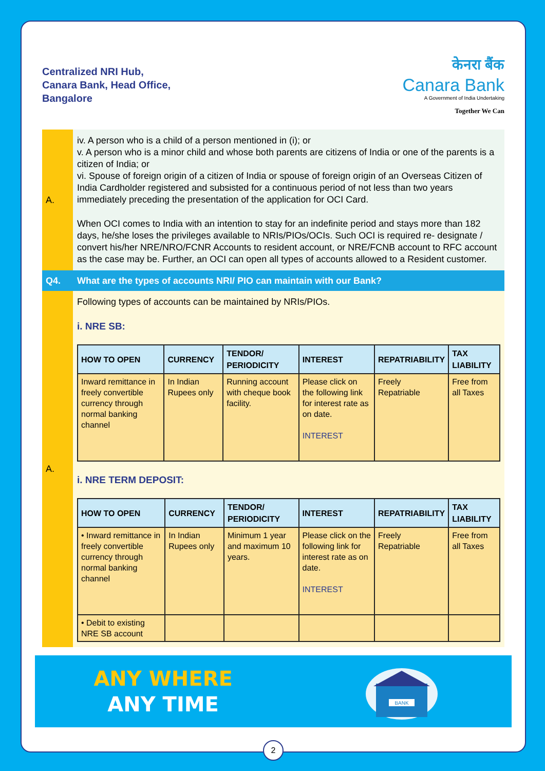Centralized NRI Hub,
Canara Bank, Head Office,
Bangalore
केनरा बैंक
Canara Bank
A Government of India Undertaking
Together We Can
A.
iv. A person who is a child of a person mentioned in (i); or
v. A person who is a minor child and whose both parents are citizens of India or one of the parents is a citizen of India; or
vi. Spouse of foreign origin of a citizen of India or spouse of foreign origin of an Overseas Citizen of India Cardholder registered and subsisted for a continuous period of not less than two years immediately preceding the presentation of the application for OCI Card.
When OCI comes to India with an intention to stay for an indefinite period and stays more than 182 days, he/she loses the privileges available to NRIs/PIOs/OCIs. Such OCI is required re- designate / convert his/her NRE/NRO/FCNR Accounts to resident account, or NRE/FCNB account to RFC account as the case may be. Further, an OCI can open all types of accounts allowed to a Resident customer.
Q4.
What are the types of accounts NRI/ PIO can maintain with our Bank?
A.
Following types of accounts can be maintained by NRIs/PIOs.
i. NRE SB:
| HOW TO OPEN | CURRENCY | TENDOR/ PERIODICITY | INTEREST | REPATRIABILITY | TAX LIABILITY |
| --- | --- | --- | --- | --- | --- |
| Inward remittance in freely convertible currency through normal banking channel | In Indian Rupees only | Running account with cheque book facility. | Please click on the following link for interest rate as on date. INTEREST | Freely Repatriable | Free from all Taxes |
i. NRE TERM DEPOSIT:
| HOW TO OPEN | CURRENCY | TENDOR/ PERIODICITY | INTEREST | REPATRIABILITY | TAX LIABILITY |
| --- | --- | --- | --- | --- | --- |
| • Inward remittance in freely convertible currency through normal banking channel | In Indian Rupees only | Minimum 1 year and maximum 10 years. | Please click on the following link for interest rate as on date. INTEREST | Freely Repatriable | Free from all Taxes |
| • Debit to existing NRE SB account | | | | | |
ANY WHERE
ANY TIME
BANK
2